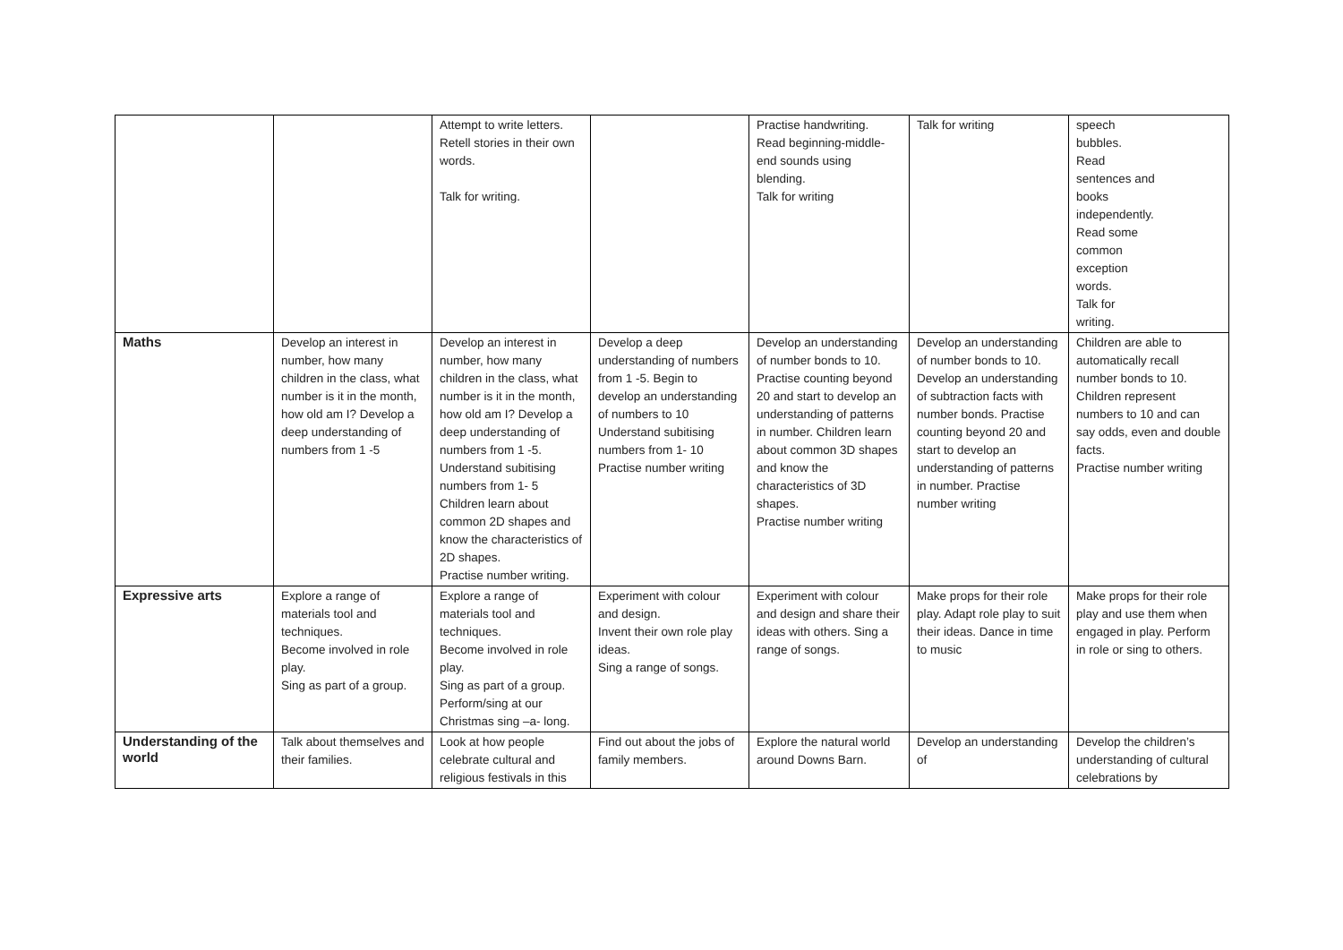| | | Attempt to write letters. Retell stories in their own words. Talk for writing. | | Practise handwriting. Read beginning-middle-end sounds using blending. Talk for writing | Talk for writing | speech bubbles. Read sentences and books independently. Read some common exception words. Talk for writing. |
| Maths | Develop an interest in number, how many children in the class, what number is it in the month, how old am I? Develop a deep understanding of numbers from 1 -5 | Develop an interest in number, how many children in the class, what number is it in the month, how old am I? Develop a deep understanding of numbers from 1 -5. Understand subitising numbers from 1- 5 Children learn about common 2D shapes and know the characteristics of 2D shapes. Practise number writing. | Develop a deep understanding of numbers from 1 -5. Begin to develop an understanding of numbers to 10 Understand subitising numbers from 1- 10 Practise number writing | Develop an understanding of number bonds to 10. Practise counting beyond 20 and start to develop an understanding of patterns in number. Children learn about common 3D shapes and know the characteristics of 3D shapes. Practise number writing | Develop an understanding of number bonds to 10. Develop an understanding of subtraction facts with number bonds. Practise counting beyond 20 and start to develop an understanding of patterns in number. Practise number writing | Children are able to automatically recall number bonds to 10. Children represent numbers to 10 and can say odds, even and double facts. Practise number writing |
| Expressive arts | Explore a range of materials tool and techniques. Become involved in role play. Sing as part of a group. | Explore a range of materials tool and techniques. Become involved in role play. Sing as part of a group. Perform/sing at our Christmas sing –a- long. | Experiment with colour and design. Invent their own role play ideas. Sing a range of songs. | Experiment with colour and design and share their ideas with others. Sing a range of songs. | Make props for their role play. Adapt role play to suit their ideas. Dance in time to music | Make props for their role play and use them when engaged in play. Perform in role or sing to others. |
| Understanding of the world | Talk about themselves and their families. | Look at how people celebrate cultural and religious festivals in this | Find out about the jobs of family members. | Explore the natural world around Downs Barn. | Develop an understanding of | Develop the children’s understanding of cultural celebrations by |